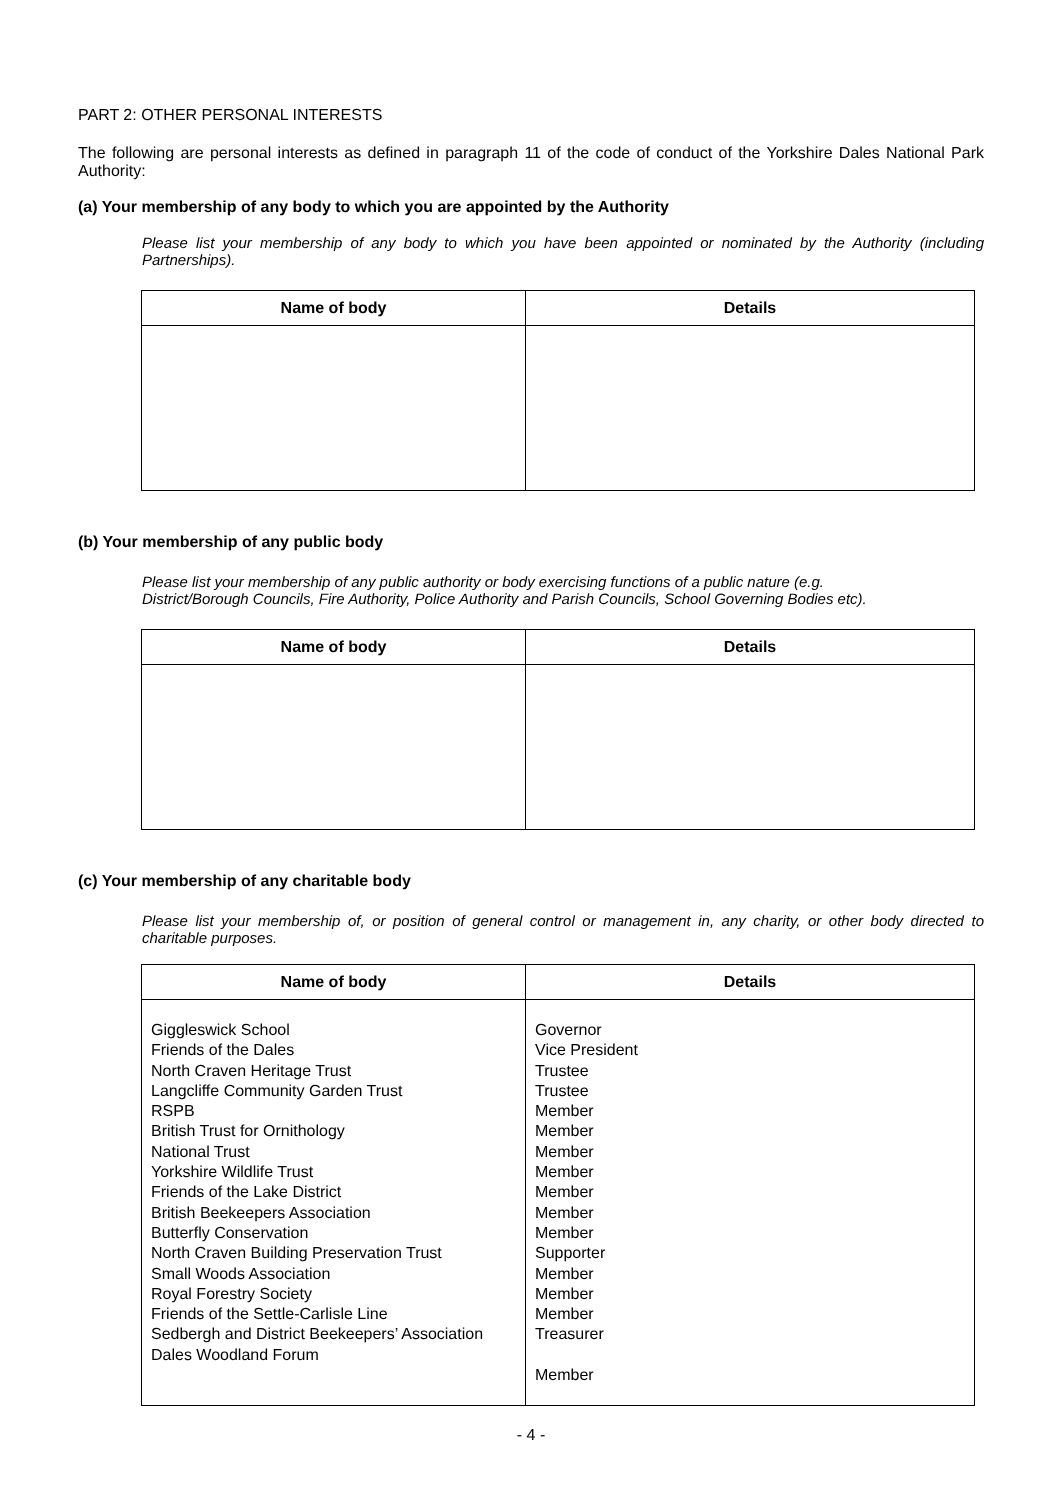PART 2: OTHER PERSONAL INTERESTS
The following are personal interests as defined in paragraph 11 of the code of conduct of the Yorkshire Dales National Park Authority:
(a) Your membership of any body to which you are appointed by the Authority
Please list your membership of any body to which you have been appointed or nominated by the Authority (including Partnerships).
| Name of body | Details |
| --- | --- |
(b) Your membership of any public body
Please list your membership of any public authority or body exercising functions of a public nature (e.g.
District/Borough Councils, Fire Authority, Police Authority and Parish Councils, School Governing Bodies etc).
| Name of body | Details |
| --- | --- |
(c) Your membership of any charitable body
Please list your membership of, or position of general control or management in, any charity, or other body directed to charitable purposes.
| Name of body | Details |
| --- | --- |
| Giggleswick School Friends of the Dales North Craven Heritage Trust Langcliffe Community Garden Trust RSPB British Trust for Ornithology National Trust Yorkshire Wildlife Trust Friends of the Lake District British Beekeepers Association Butterfly Conservation North Craven Building Preservation Trust Small Woods Association Royal Forestry Society Friends of the Settle-Carlisle Line Sedbergh and District Beekeepers’ Association Dales Woodland Forum | Governor Vice President Trustee Trustee Member Member Member Member Member Member Member Supporter Member Member Member Treasurer Member |
- 4 -